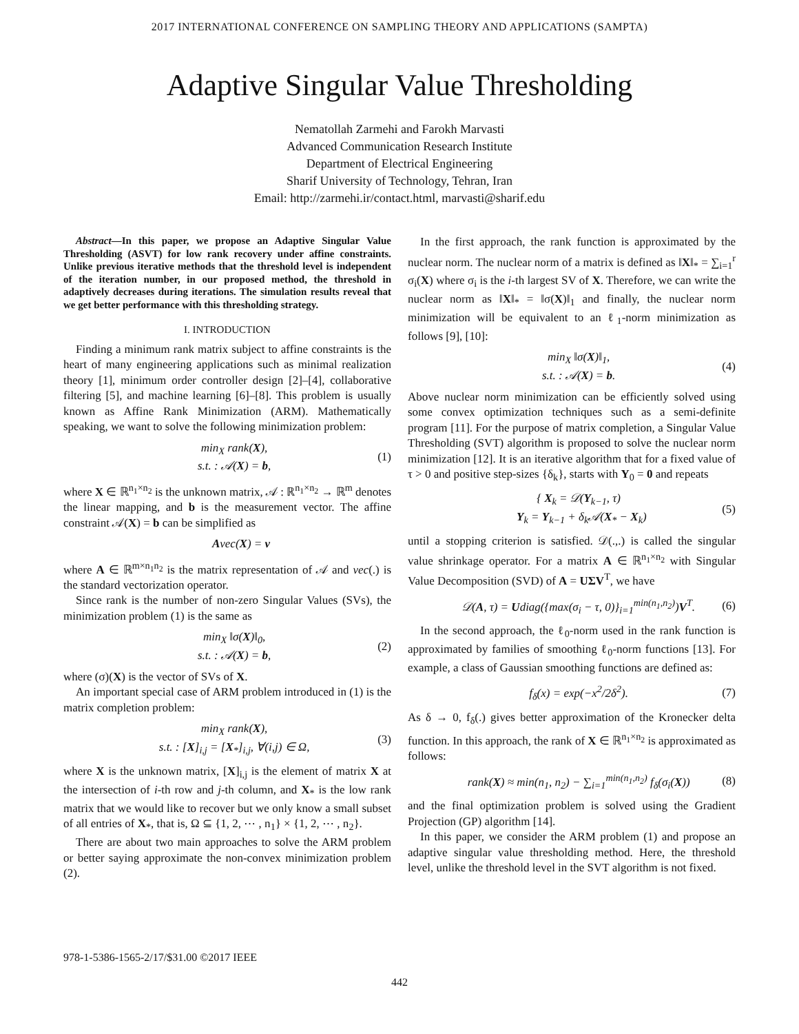2017 INTERNATIONAL CONFERENCE ON SAMPLING THEORY AND APPLICATIONS (SAMPTA)
Adaptive Singular Value Thresholding
Nematollah Zarmehi and Farokh Marvasti
Advanced Communication Research Institute
Department of Electrical Engineering
Sharif University of Technology, Tehran, Iran
Email: http://zarmehi.ir/contact.html, marvasti@sharif.edu
Abstract—In this paper, we propose an Adaptive Singular Value Thresholding (ASVT) for low rank recovery under affine constraints. Unlike previous iterative methods that the threshold level is independent of the iteration number, in our proposed method, the threshold in adaptively decreases during iterations. The simulation results reveal that we get better performance with this thresholding strategy.
I. INTRODUCTION
Finding a minimum rank matrix subject to affine constraints is the heart of many engineering applications such as minimal realization theory [1], minimum order controller design [2]–[4], collaborative filtering [5], and machine learning [6]–[8]. This problem is usually known as Affine Rank Minimization (ARM). Mathematically speaking, we want to solve the following minimization problem:
min<sub>X</sub> rank(X),
s.t. : 𝒜(X) = b,
(1)
where X ∈ ℝ<sup>n<sub>1</sub>×n<sub>2</sub></sup> is the unknown matrix, 𝒜 : ℝ<sup>n<sub>1</sub>×n<sub>2</sub></sup> → ℝ<sup>m</sup> denotes the linear mapping, and b is the measurement vector. The affine constraint 𝒜(X) = b can be simplified as
Avec(X) = v
where A ∈ ℝ<sup>m×n<sub>1</sub>n<sub>2</sub></sup> is the matrix representation of 𝒜 and vec(.) is the standard vectorization operator.
Since rank is the number of non-zero Singular Values (SVs), the minimization problem (1) is the same as
min<sub>X</sub> ‖σ(X)‖<sub>0</sub>,
s.t. : 𝒜(X) = b,
(2)
where (σ)(X) is the vector of SVs of X.
An important special case of ARM problem introduced in (1) is the matrix completion problem:
min<sub>X</sub> rank(X),
s.t. : [X]<sub>i,j</sub> = [X<sub>*</sub>]<sub>i,j</sub>, ∀(i,j) ∈ Ω,
(3)
where X is the unknown matrix, [X]<sub>i,j</sub> is the element of matrix X at the intersection of i-th row and j-th column, and X<sub>*</sub> is the low rank matrix that we would like to recover but we only know a small subset of all entries of X<sub>*</sub>, that is, Ω ⊆ {1, 2, ⋯ , n<sub>1</sub>} × {1, 2, ⋯ , n<sub>2</sub>}.
There are about two main approaches to solve the ARM problem or better saying approximate the non-convex minimization problem (2).
In the first approach, the rank function is approximated by the nuclear norm. The nuclear norm of a matrix is defined as ‖X‖<sub>*</sub> = ∑<sub>i=1</sub><sup>r</sup> σ<sub>i</sub>(X) where σ<sub>i</sub> is the i-th largest SV of X. Therefore, we can write the nuclear norm as ‖X‖<sub>*</sub> = ‖σ(X)‖<sub>1</sub> and finally, the nuclear norm minimization will be equivalent to an ℓ<sub>1</sub>-norm minimization as follows [9], [10]:
min<sub>X</sub> ‖σ(X)‖<sub>1</sub>,
s.t. : 𝒜(X) = b.
(4)
Above nuclear norm minimization can be efficiently solved using some convex optimization techniques such as a semi-definite program [11]. For the purpose of matrix completion, a Singular Value Thresholding (SVT) algorithm is proposed to solve the nuclear norm minimization [12]. It is an iterative algorithm that for a fixed value of τ > 0 and positive step-sizes {δ<sub>k</sub>}, starts with Y<sub>0</sub> = 0 and repeats
{ X<sub>k</sub> = 𝒟(Y<sub>k−1</sub>, τ)
Y<sub>k</sub> = Y<sub>k−1</sub> + δ<sub>k</sub>𝒜(X<sub>*</sub> − X<sub>k</sub>)
(5)
until a stopping criterion is satisfied. 𝒟(.,.) is called the singular value shrinkage operator. For a matrix A ∈ ℝ<sup>n<sub>1</sub>×n<sub>2</sub></sup> with Singular Value Decomposition (SVD) of A = UΣV<sup>T</sup>, we have
𝒟(A, τ) = Udiag({max(σ<sub>i</sub> − τ, 0)}<sub>i=1</sub><sup>min(n<sub>1</sub>,n<sub>2</sub>)</sup>)V<sup>T</sup>.
(6)
In the second approach, the ℓ<sub>0</sub>-norm used in the rank function is approximated by families of smoothing ℓ<sub>0</sub>-norm functions [13]. For example, a class of Gaussian smoothing functions are defined as:
f<sub>δ</sub>(x) = exp(−x<sup>2</sup>/2δ<sup>2</sup>). (7)
As δ → 0, f<sub>δ</sub>(.) gives better approximation of the Kronecker delta function. In this approach, the rank of X ∈ ℝ<sup>n<sub>1</sub>×n<sub>2</sub></sup> is approximated as follows:
rank(X) ≈ min(n<sub>1</sub>, n<sub>2</sub>) − ∑<sub>i=1</sub><sup>min(n<sub>1</sub>,n<sub>2</sub>)</sup> f<sub>δ</sub>(σ<sub>i</sub>(X))
(8)
and the final optimization problem is solved using the Gradient Projection (GP) algorithm [14].
In this paper, we consider the ARM problem (1) and propose an adaptive singular value thresholding method. Here, the threshold level, unlike the threshold level in the SVT algorithm is not fixed.
978-1-5386-1565-2/17/$31.00 ©2017 IEEE
442